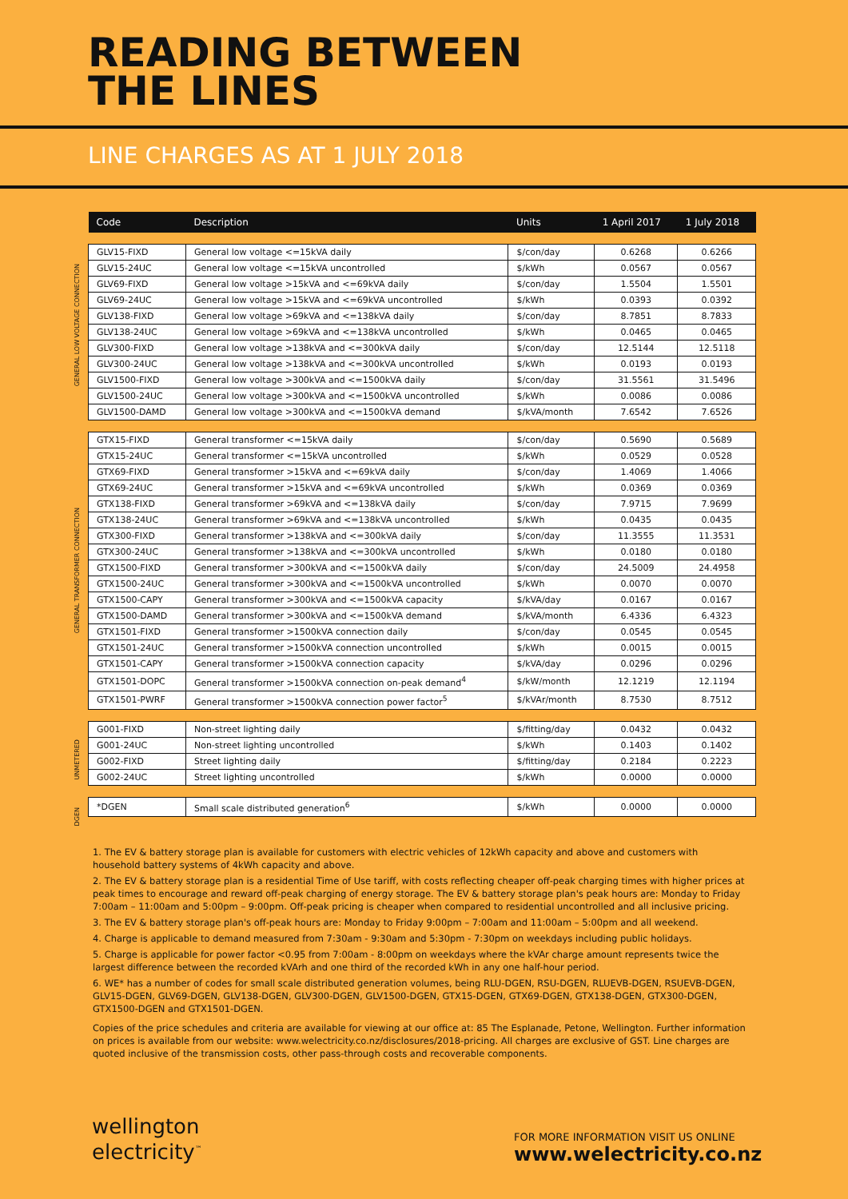READING BETWEEN
THE LINES
LINE CHARGES AS AT 1 JULY 2018
GENERAL LOW VOLTAGE CONNECTION
GENERAL TRANSFORMER CONNECTION
UNMETERED
DGEN
| Code | Description | Units | 1 April 2017 | 1 July 2018 |
| --- | --- | --- | --- | --- |
| GLV15-FIXD | General low voltage <=15kVA daily | $/con/day | 0.6268 | 0.6266 |
| GLV15-24UC | General low voltage <=15kVA uncontrolled | $/kWh | 0.0567 | 0.0567 |
| GLV69-FIXD | General low voltage >15kVA and <=69kVA daily | $/con/day | 1.5504 | 1.5501 |
| GLV69-24UC | General low voltage >15kVA and <=69kVA uncontrolled | $/kWh | 0.0393 | 0.0392 |
| GLV138-FIXD | General low voltage >69kVA and <=138kVA daily | $/con/day | 8.7851 | 8.7833 |
| GLV138-24UC | General low voltage >69kVA and <=138kVA uncontrolled | $/kWh | 0.0465 | 0.0465 |
| GLV300-FIXD | General low voltage >138kVA and <=300kVA daily | $/con/day | 12.5144 | 12.5118 |
| GLV300-24UC | General low voltage >138kVA and <=300kVA uncontrolled | $/kWh | 0.0193 | 0.0193 |
| GLV1500-FIXD | General low voltage >300kVA and <=1500kVA daily | $/con/day | 31.5561 | 31.5496 |
| GLV1500-24UC | General low voltage >300kVA and <=1500kVA uncontrolled | $/kWh | 0.0086 | 0.0086 |
| GLV1500-DAMD | General low voltage >300kVA and <=1500kVA demand | $/kVA/month | 7.6542 | 7.6526 |
| GTX15-FIXD | General transformer <=15kVA daily | $/con/day | 0.5690 | 0.5689 |
| GTX15-24UC | General transformer <=15kVA uncontrolled | $/kWh | 0.0529 | 0.0528 |
| GTX69-FIXD | General transformer >15kVA and <=69kVA daily | $/con/day | 1.4069 | 1.4066 |
| GTX69-24UC | General transformer >15kVA and <=69kVA uncontrolled | $/kWh | 0.0369 | 0.0369 |
| GTX138-FIXD | General transformer >69kVA and <=138kVA daily | $/con/day | 7.9715 | 7.9699 |
| GTX138-24UC | General transformer >69kVA and <=138kVA uncontrolled | $/kWh | 0.0435 | 0.0435 |
| GTX300-FIXD | General transformer >138kVA and <=300kVA daily | $/con/day | 11.3555 | 11.3531 |
| GTX300-24UC | General transformer >138kVA and <=300kVA uncontrolled | $/kWh | 0.0180 | 0.0180 |
| GTX1500-FIXD | General transformer >300kVA and <=1500kVA daily | $/con/day | 24.5009 | 24.4958 |
| GTX1500-24UC | General transformer >300kVA and <=1500kVA uncontrolled | $/kWh | 0.0070 | 0.0070 |
| GTX1500-CAPY | General transformer >300kVA and <=1500kVA capacity | $/kVA/day | 0.0167 | 0.0167 |
| GTX1500-DAMD | General transformer >300kVA and <=1500kVA demand | $/kVA/month | 6.4336 | 6.4323 |
| GTX1501-FIXD | General transformer >1500kVA connection daily | $/con/day | 0.0545 | 0.0545 |
| GTX1501-24UC | General transformer >1500kVA connection uncontrolled | $/kWh | 0.0015 | 0.0015 |
| GTX1501-CAPY | General transformer >1500kVA connection capacity | $/kVA/day | 0.0296 | 0.0296 |
| GTX1501-DOPC | General transformer >1500kVA connection on-peak demand<sup>4</sup> | $/kW/month | 12.1219 | 12.1194 |
| GTX1501-PWRF | General transformer >1500kVA connection power factor<sup>5</sup> | $/kVAr/month | 8.7530 | 8.7512 |
| G001-FIXD | Non-street lighting daily | $/fitting/day | 0.0432 | 0.0432 |
| G001-24UC | Non-street lighting uncontrolled | $/kWh | 0.1403 | 0.1402 |
| G002-FIXD | Street lighting daily | $/fitting/day | 0.2184 | 0.2223 |
| G002-24UC | Street lighting uncontrolled | $/kWh | 0.0000 | 0.0000 |
| *DGEN | Small scale distributed generation<sup>6</sup> | $/kWh | 0.0000 | 0.0000 |
1. The EV & battery storage plan is available for customers with electric vehicles of 12kWh capacity and above and customers with household battery systems of 4kWh capacity and above.
2. The EV & battery storage plan is a residential Time of Use tariff, with costs reflecting cheaper off-peak charging times with higher prices at peak times to encourage and reward off-peak charging of energy storage. The EV & battery storage plan's peak hours are: Monday to Friday 7:00am – 11:00am and 5:00pm – 9:00pm. Off-peak pricing is cheaper when compared to residential uncontrolled and all inclusive pricing.
3. The EV & battery storage plan's off-peak hours are: Monday to Friday 9:00pm – 7:00am and 11:00am – 5:00pm and all weekend.
4. Charge is applicable to demand measured from 7:30am - 9:30am and 5:30pm - 7:30pm on weekdays including public holidays.
5. Charge is applicable for power factor <0.95 from 7:00am - 8:00pm on weekdays where the kVAr charge amount represents twice the largest difference between the recorded kVArh and one third of the recorded kWh in any one half-hour period.
6. WE* has a number of codes for small scale distributed generation volumes, being RLU-DGEN, RSU-DGEN, RLUEVB-DGEN, RSUEVB-DGEN, GLV15-DGEN, GLV69-DGEN, GLV138-DGEN, GLV300-DGEN, GLV1500-DGEN, GTX15-DGEN, GTX69-DGEN, GTX138-DGEN, GTX300-DGEN, GTX1500-DGEN and GTX1501-DGEN.
Copies of the price schedules and criteria are available for viewing at our office at: 85 The Esplanade, Petone, Wellington. Further information on prices is available from our website: www.welectricity.co.nz/disclosures/2018-pricing. All charges are exclusive of GST. Line charges are quoted inclusive of the transmission costs, other pass-through costs and recoverable components.
wellington
electricity<sup>™</sup>
FOR MORE INFORMATION VISIT US ONLINE
www.welectricity.co.nz